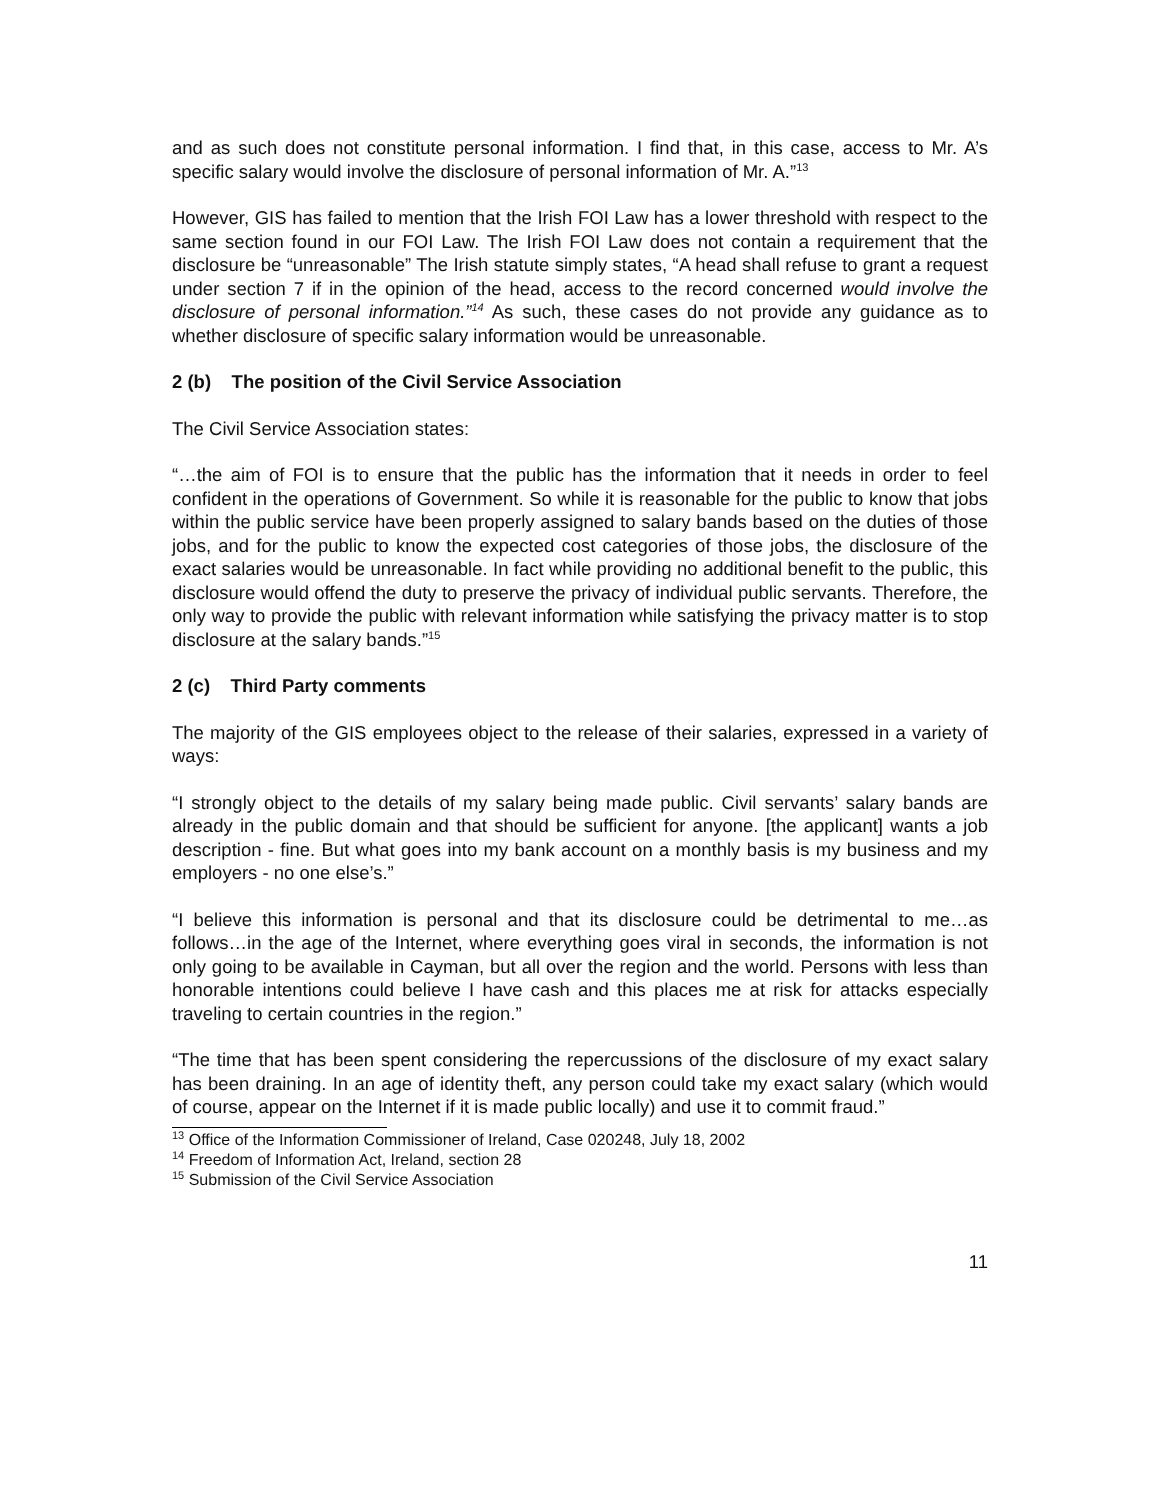and as such does not constitute personal information. I find that, in this case, access to Mr. A’s specific salary would involve the disclosure of personal information of Mr. A.”<sup>13</sup>
However, GIS has failed to mention that the Irish FOI Law has a lower threshold with respect to the same section found in our FOI Law. The Irish FOI Law does not contain a requirement that the disclosure be “unreasonable” The Irish statute simply states, “A head shall refuse to grant a request under section 7 if in the opinion of the head, access to the record concerned would involve the disclosure of personal information.”<sup>14</sup> As such, these cases do not provide any guidance as to whether disclosure of specific salary information would be unreasonable.
2 (b) The position of the Civil Service Association
The Civil Service Association states:
“…the aim of FOI is to ensure that the public has the information that it needs in order to feel confident in the operations of Government. So while it is reasonable for the public to know that jobs within the public service have been properly assigned to salary bands based on the duties of those jobs, and for the public to know the expected cost categories of those jobs, the disclosure of the exact salaries would be unreasonable. In fact while providing no additional benefit to the public, this disclosure would offend the duty to preserve the privacy of individual public servants. Therefore, the only way to provide the public with relevant information while satisfying the privacy matter is to stop disclosure at the salary bands.”<sup>15</sup>
2 (c) Third Party comments
The majority of the GIS employees object to the release of their salaries, expressed in a variety of ways:
“I strongly object to the details of my salary being made public. Civil servants’ salary bands are already in the public domain and that should be sufficient for anyone. [the applicant] wants a job description - fine. But what goes into my bank account on a monthly basis is my business and my employers - no one else’s.”
“I believe this information is personal and that its disclosure could be detrimental to me…as follows…in the age of the Internet, where everything goes viral in seconds, the information is not only going to be available in Cayman, but all over the region and the world. Persons with less than honorable intentions could believe I have cash and this places me at risk for attacks especially traveling to certain countries in the region.”
“The time that has been spent considering the repercussions of the disclosure of my exact salary has been draining. In an age of identity theft, any person could take my exact salary (which would of course, appear on the Internet if it is made public locally) and use it to commit fraud.”
<sup>13</sup> Office of the Information Commissioner of Ireland, Case 020248, July 18, 2002
<sup>14</sup> Freedom of Information Act, Ireland, section 28
<sup>15</sup> Submission of the Civil Service Association
11